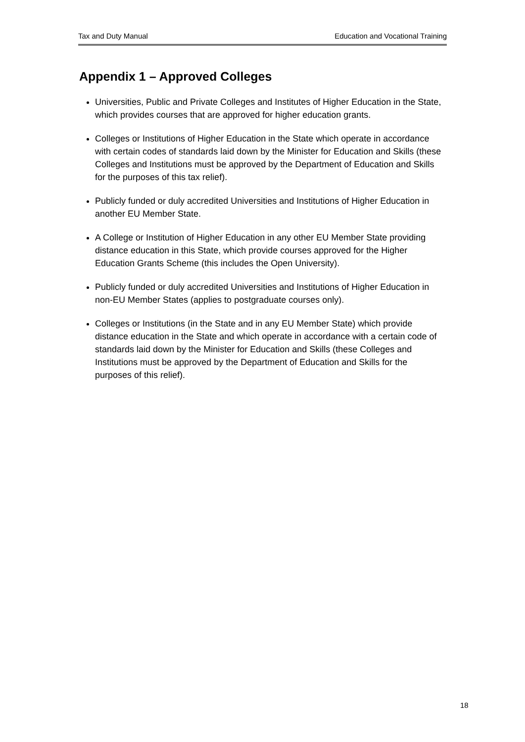Tax and Duty Manual Education and Vocational Training
Appendix 1 – Approved Colleges
Universities, Public and Private Colleges and Institutes of Higher Education in the State, which provides courses that are approved for higher education grants.
Colleges or Institutions of Higher Education in the State which operate in accordance with certain codes of standards laid down by the Minister for Education and Skills (these Colleges and Institutions must be approved by the Department of Education and Skills for the purposes of this tax relief).
Publicly funded or duly accredited Universities and Institutions of Higher Education in another EU Member State.
A College or Institution of Higher Education in any other EU Member State providing distance education in this State, which provide courses approved for the Higher Education Grants Scheme (this includes the Open University).
Publicly funded or duly accredited Universities and Institutions of Higher Education in non-EU Member States (applies to postgraduate courses only).
Colleges or Institutions (in the State and in any EU Member State) which provide distance education in the State and which operate in accordance with a certain code of standards laid down by the Minister for Education and Skills (these Colleges and Institutions must be approved by the Department of Education and Skills for the purposes of this relief).
18